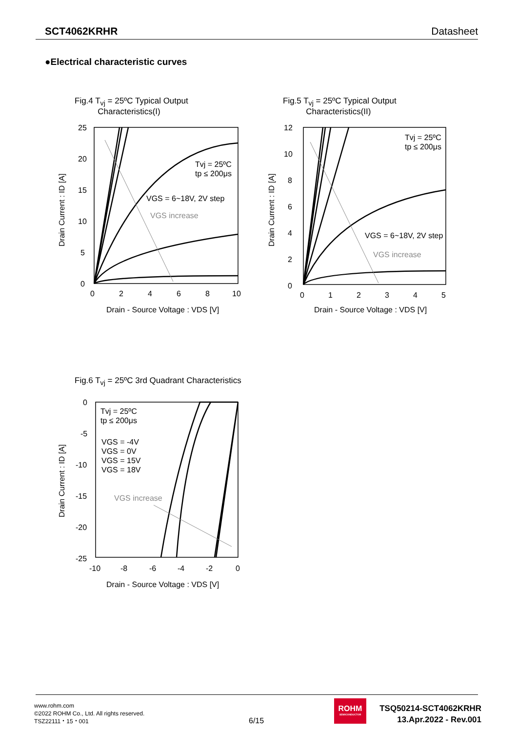SCT4062KRHR Datasheet
●Electrical characteristic curves
Fig.4 T<sub>vj</sub> = 25ºC Typical Output
Characteristics(I)
25
20
15
10
5
0
0
2
4
6
8
10
Tvj = 25ºC
tp ≤ 200μs
VGS = 6~18V, 2V step
VGS increase
Drain - Source Voltage : VDS [V]
Drain Current : ID [A]
Fig.5 T<sub>vj</sub> = 25ºC Typical Output
Characteristics(II)
12
10
8
6
4
2
0
0
1
2
3
4
5
Tvj = 25ºC
tp ≤ 200μs
VGS = 6~18V, 2V step
VGS increase
Drain - Source Voltage : VDS [V]
Drain Current : ID [A]
Fig.6 T<sub>vj</sub> = 25ºC 3rd Quadrant Characteristics
0
-5
-10
-15
-20
-25
-10
-8
-6
-4
-2
0
Tvj = 25ºC
tp ≤ 200μs
VGS = -4V
VGS = 0V
VGS = 15V
VGS = 18V
VGS increase
Drain - Source Voltage : VDS [V]
Drain Current : ID [A]
www.rohm.com
©2022 ROHM Co., Ltd. All rights reserved.
TSZ22111・15・001
6/15
ROHM
SEMICONDUCTOR
TSQ50214-SCT4062KRHR
13.Apr.2022 - Rev.001